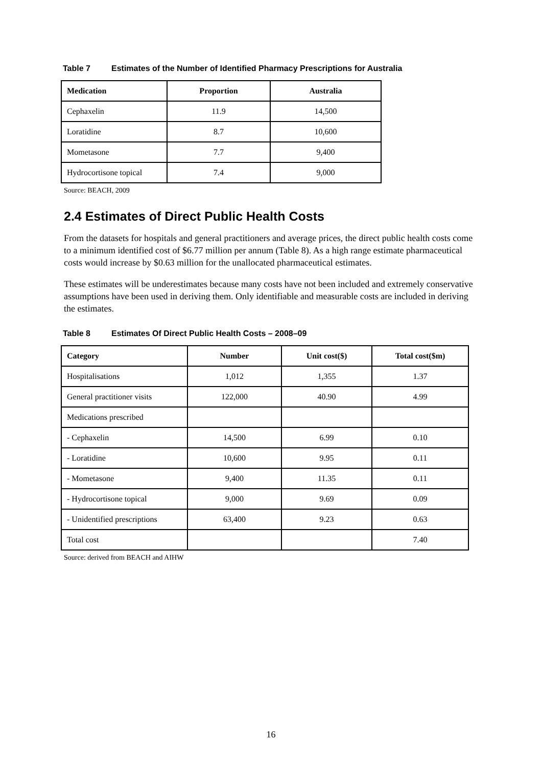Table 7 Estimates of the Number of Identified Pharmacy Prescriptions for Australia
| Medication | Proportion | Australia |
| --- | --- | --- |
| Cephaxelin | 11.9 | 14,500 |
| Loratidine | 8.7 | 10,600 |
| Mometasone | 7.7 | 9,400 |
| Hydrocortisone topical | 7.4 | 9,000 |
Source: BEACH, 2009
2.4 Estimates of Direct Public Health Costs
From the datasets for hospitals and general practitioners and average prices, the direct public health costs come to a minimum identified cost of $6.77 million per annum (Table 8). As a high range estimate pharmaceutical costs would increase by $0.63 million for the unallocated pharmaceutical estimates.
These estimates will be underestimates because many costs have not been included and extremely conservative assumptions have been used in deriving them. Only identifiable and measurable costs are included in deriving the estimates.
Table 8 Estimates Of Direct Public Health Costs – 2008–09
| Category | Number | Unit cost($) | Total cost($m) |
| --- | --- | --- | --- |
| Hospitalisations | 1,012 | 1,355 | 1.37 |
| General practitioner visits | 122,000 | 40.90 | 4.99 |
| Medications prescribed | | | |
| - Cephaxelin | 14,500 | 6.99 | 0.10 |
| - Loratidine | 10,600 | 9.95 | 0.11 |
| - Mometasone | 9,400 | 11.35 | 0.11 |
| - Hydrocortisone topical | 9,000 | 9.69 | 0.09 |
| - Unidentified prescriptions | 63,400 | 9.23 | 0.63 |
| Total cost | | | 7.40 |
Source: derived from BEACH and AIHW
16